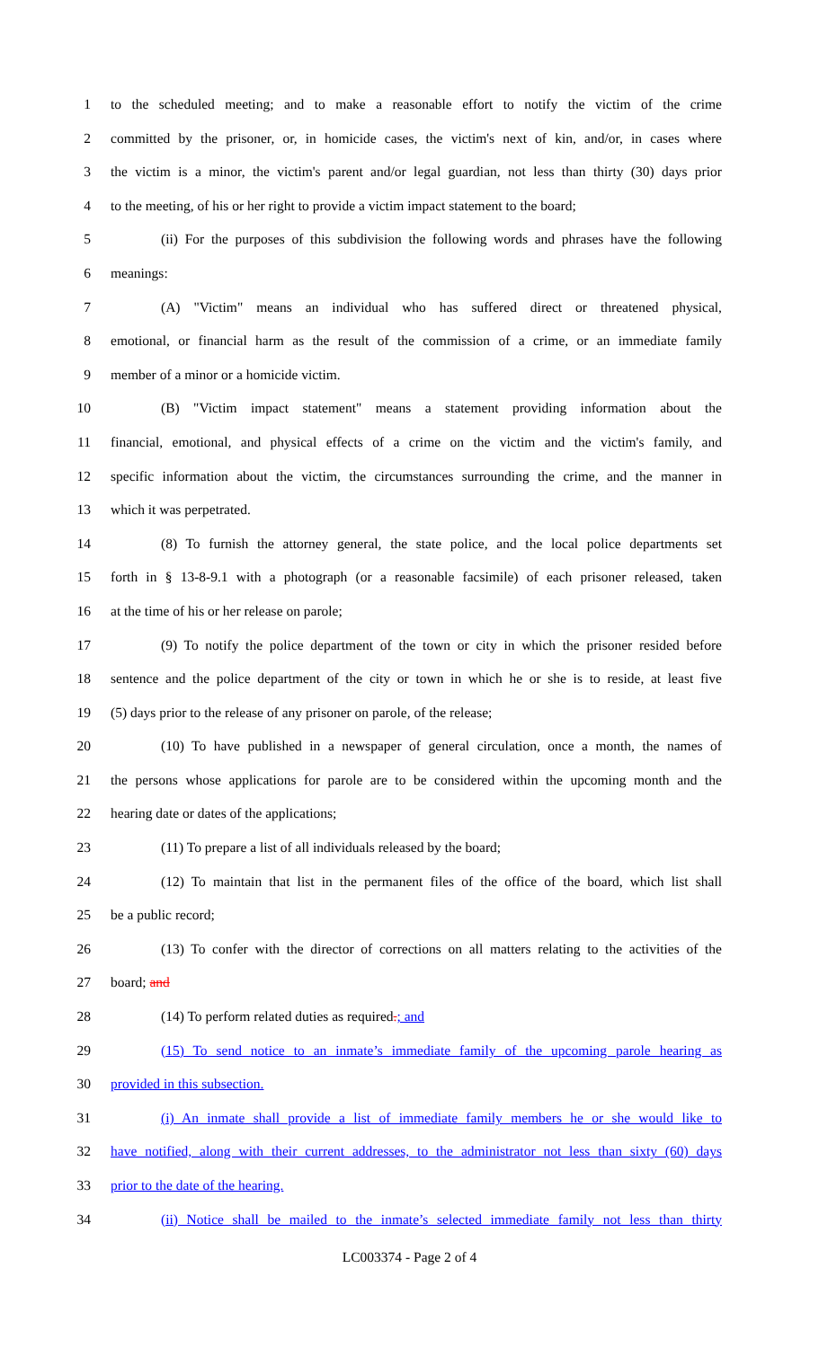1 to the scheduled meeting; and to make a reasonable effort to notify the victim of the crime
2 committed by the prisoner, or, in homicide cases, the victim's next of kin, and/or, in cases where
3 the victim is a minor, the victim's parent and/or legal guardian, not less than thirty (30) days prior
4 to the meeting, of his or her right to provide a victim impact statement to the board;
5 (ii) For the purposes of this subdivision the following words and phrases have the following
6 meanings:
7 (A) "Victim" means an individual who has suffered direct or threatened physical,
8 emotional, or financial harm as the result of the commission of a crime, or an immediate family
9 member of a minor or a homicide victim.
10 (B) "Victim impact statement" means a statement providing information about the
11 financial, emotional, and physical effects of a crime on the victim and the victim's family, and
12 specific information about the victim, the circumstances surrounding the crime, and the manner in
13 which it was perpetrated.
14 (8) To furnish the attorney general, the state police, and the local police departments set
15 forth in § 13-8-9.1 with a photograph (or a reasonable facsimile) of each prisoner released, taken
16 at the time of his or her release on parole;
17 (9) To notify the police department of the town or city in which the prisoner resided before
18 sentence and the police department of the city or town in which he or she is to reside, at least five
19 (5) days prior to the release of any prisoner on parole, of the release;
20 (10) To have published in a newspaper of general circulation, once a month, the names of
21 the persons whose applications for parole are to be considered within the upcoming month and the
22 hearing date or dates of the applications;
23 (11) To prepare a list of all individuals released by the board;
24 (12) To maintain that list in the permanent files of the office of the board, which list shall
25 be a public record;
26 (13) To confer with the director of corrections on all matters relating to the activities of the
27 board; and
28 (14) To perform related duties as required.; and
29 (15) To send notice to an inmate’s immediate family of the upcoming parole hearing as
30 provided in this subsection.
31 (i) An inmate shall provide a list of immediate family members he or she would like to
32 have notified, along with their current addresses, to the administrator not less than sixty (60) days
33 prior to the date of the hearing.
34 (ii) Notice shall be mailed to the inmate’s selected immediate family not less than thirty
LC003374 - Page 2 of 4